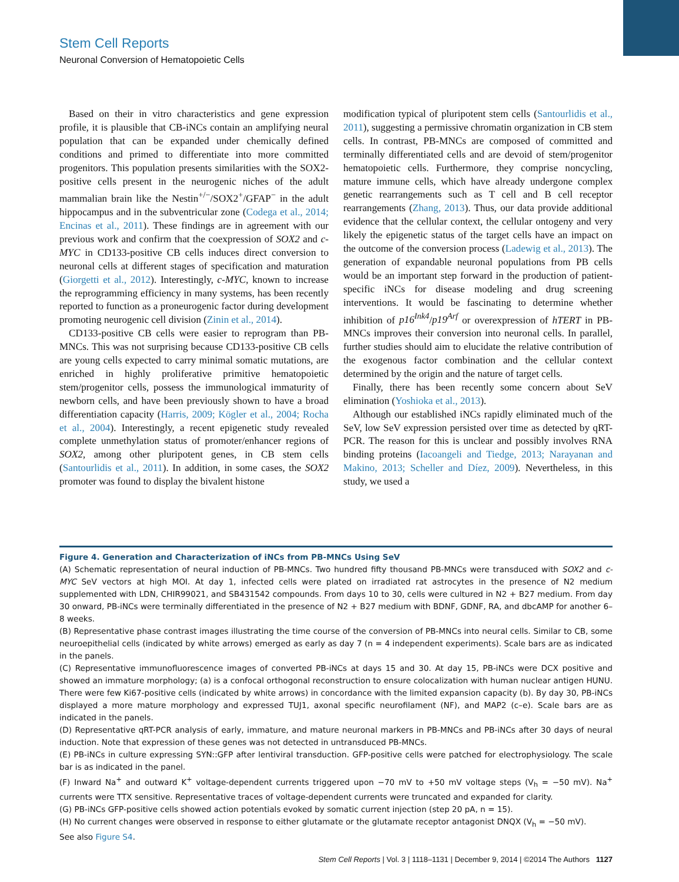Stem Cell Reports
Neuronal Conversion of Hematopoietic Cells
Based on their in vitro characteristics and gene expression profile, it is plausible that CB-iNCs contain an amplifying neural population that can be expanded under chemically defined conditions and primed to differentiate into more committed progenitors. This population presents similarities with the SOX2-positive cells present in the neurogenic niches of the adult mammalian brain like the Nestin<sup>+/−</sup>/SOX2<sup>+</sup>/GFAP<sup>−</sup> in the adult hippocampus and in the subventricular zone (Codega et al., 2014; Encinas et al., 2011). These findings are in agreement with our previous work and confirm that the coexpression of SOX2 and c-MYC in CD133-positive CB cells induces direct conversion to neuronal cells at different stages of specification and maturation (Giorgetti et al., 2012). Interestingly, c-MYC, known to increase the reprogramming efficiency in many systems, has been recently reported to function as a proneurogenic factor during development promoting neurogenic cell division (Zinin et al., 2014).
CD133-positive CB cells were easier to reprogram than PB-MNCs. This was not surprising because CD133-positive CB cells are young cells expected to carry minimal somatic mutations, are enriched in highly proliferative primitive hematopoietic stem/progenitor cells, possess the immunological immaturity of newborn cells, and have been previously shown to have a broad differentiation capacity (Harris, 2009; Kögler et al., 2004; Rocha et al., 2004). Interestingly, a recent epigenetic study revealed complete unmethylation status of promoter/enhancer regions of SOX2, among other pluripotent genes, in CB stem cells (Santourlidis et al., 2011). In addition, in some cases, the SOX2 promoter was found to display the bivalent histone
modification typical of pluripotent stem cells (Santourlidis et al., 2011), suggesting a permissive chromatin organization in CB stem cells. In contrast, PB-MNCs are composed of committed and terminally differentiated cells and are devoid of stem/progenitor hematopoietic cells. Furthermore, they comprise noncycling, mature immune cells, which have already undergone complex genetic rearrangements such as T cell and B cell receptor rearrangements (Zhang, 2013). Thus, our data provide additional evidence that the cellular context, the cellular ontogeny and very likely the epigenetic status of the target cells have an impact on the outcome of the conversion process (Ladewig et al., 2013). The generation of expandable neuronal populations from PB cells would be an important step forward in the production of patient-specific iNCs for disease modeling and drug screening interventions. It would be fascinating to determine whether inhibition of p16<sup>Ink4</sup>/p19<sup>Arf</sup> or overexpression of hTERT in PB-MNCs improves their conversion into neuronal cells. In parallel, further studies should aim to elucidate the relative contribution of the exogenous factor combination and the cellular context determined by the origin and the nature of target cells.
Finally, there has been recently some concern about SeV elimination (Yoshioka et al., 2013).
Although our established iNCs rapidly eliminated much of the SeV, low SeV expression persisted over time as detected by qRT-PCR. The reason for this is unclear and possibly involves RNA binding proteins (Iacoangeli and Tiedge, 2013; Narayanan and Makino, 2013; Scheller and Díez, 2009). Nevertheless, in this study, we used a
Figure 4. Generation and Characterization of iNCs from PB-MNCs Using SeV
(A) Schematic representation of neural induction of PB-MNCs. Two hundred fifty thousand PB-MNCs were transduced with SOX2 and c-MYC SeV vectors at high MOI. At day 1, infected cells were plated on irradiated rat astrocytes in the presence of N2 medium supplemented with LDN, CHIR99021, and SB431542 compounds. From days 10 to 30, cells were cultured in N2 + B27 medium. From day 30 onward, PB-iNCs were terminally differentiated in the presence of N2 + B27 medium with BDNF, GDNF, RA, and dbcAMP for another 6–8 weeks.
(B) Representative phase contrast images illustrating the time course of the conversion of PB-MNCs into neural cells. Similar to CB, some neuroepithelial cells (indicated by white arrows) emerged as early as day 7 (n = 4 independent experiments). Scale bars are as indicated in the panels.
(C) Representative immunofluorescence images of converted PB-iNCs at days 15 and 30. At day 15, PB-iNCs were DCX positive and showed an immature morphology; (a) is a confocal orthogonal reconstruction to ensure colocalization with human nuclear antigen HUNU. There were few Ki67-positive cells (indicated by white arrows) in concordance with the limited expansion capacity (b). By day 30, PB-iNCs displayed a more mature morphology and expressed TUJ1, axonal specific neurofilament (NF), and MAP2 (c–e). Scale bars are as indicated in the panels.
(D) Representative qRT-PCR analysis of early, immature, and mature neuronal markers in PB-MNCs and PB-iNCs after 30 days of neural induction. Note that expression of these genes was not detected in untransduced PB-MNCs.
(E) PB-iNCs in culture expressing SYN::GFP after lentiviral transduction. GFP-positive cells were patched for electrophysiology. The scale bar is as indicated in the panel.
(F) Inward Na<sup>+</sup> and outward K<sup>+</sup> voltage-dependent currents triggered upon −70 mV to +50 mV voltage steps (V<sub>h</sub> = −50 mV). Na<sup>+</sup> currents were TTX sensitive. Representative traces of voltage-dependent currents were truncated and expanded for clarity.
(G) PB-iNCs GFP-positive cells showed action potentials evoked by somatic current injection (step 20 pA, n = 15).
(H) No current changes were observed in response to either glutamate or the glutamate receptor antagonist DNQX (V<sub>h</sub> = −50 mV).
See also Figure S4.
Stem Cell Reports | Vol. 3 | 1118–1131 | December 9, 2014 | ©2014 The Authors 1127